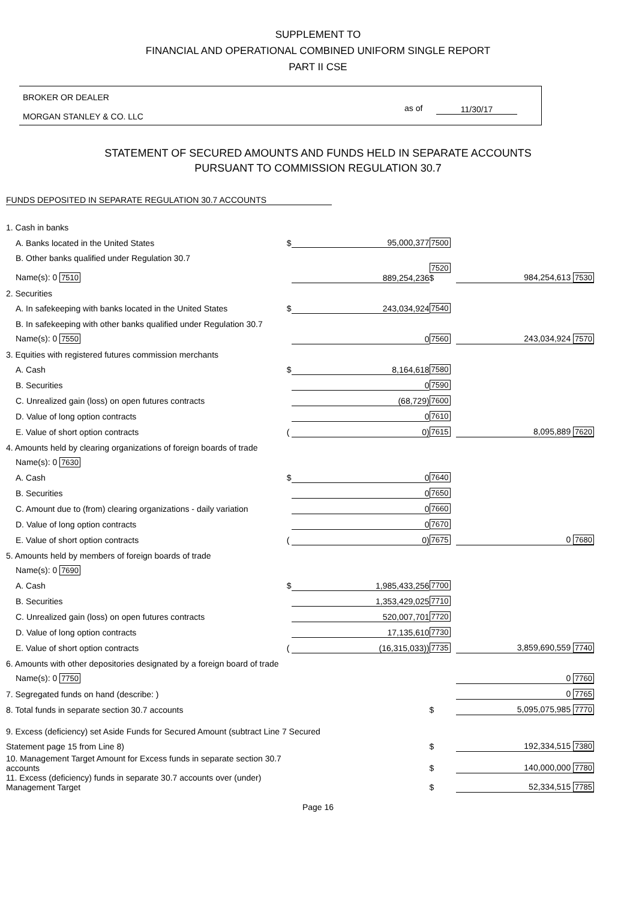SUPPLEMENT TO
FINANCIAL AND OPERATIONAL COMBINED UNIFORM SINGLE REPORT
PART II CSE
BROKER OR DEALER
MORGAN STANLEY & CO. LLC
as of 11/30/17
STATEMENT OF SECURED AMOUNTS AND FUNDS HELD IN SEPARATE ACCOUNTS
PURSUANT TO COMMISSION REGULATION 30.7
FUNDS DEPOSITED IN SEPARATE REGULATION 30.7 ACCOUNTS
| 1. Cash in banks | | | | |
| A. Banks located in the United States | $ | 95,000,377 | 7500 | |
| B. Other banks qualified under Regulation 30.7 | | | | |
| Name(s): 0 7510 | | 889,254,236 | 7520 $ | 984,254,613 7530 |
| 2. Securities | | | | |
| A. In safekeeping with banks located in the United States | $ | 243,034,924 | 7540 | |
| B. In safekeeping with other banks qualified under Regulation 30.7 | | | | |
| Name(s): 0 7550 | | 0 | 7560 | 243,034,924 7570 |
| 3. Equities with registered futures commission merchants | | | | |
| A. Cash | $ | 8,164,618 | 7580 | |
| B. Securities | | 0 | 7590 | |
| C. Unrealized gain (loss) on open futures contracts | | (68,729) | 7600 | |
| D. Value of long option contracts | | 0 | 7610 | |
| E. Value of short option contracts | ( | 0) | 7615 | 8,095,889 7620 |
| 4. Amounts held by clearing organizations of foreign boards of trade | | | | |
| Name(s): 0 7630 | | | | |
| A. Cash | $ | 0 | 7640 | |
| B. Securities | | 0 | 7650 | |
| C. Amount due to (from) clearing organizations - daily variation | | 0 | 7660 | |
| D. Value of long option contracts | | 0 | 7670 | |
| E. Value of short option contracts | ( | 0) | 7675 | 0 7680 |
| 5. Amounts held by members of foreign boards of trade | | | | |
| Name(s): 0 7690 | | | | |
| A. Cash | $ | 1,985,433,256 | 7700 | |
| B. Securities | | 1,353,429,025 | 7710 | |
| C. Unrealized gain (loss) on open futures contracts | | 520,007,701 | 7720 | |
| D. Value of long option contracts | | 17,135,610 | 7730 | |
| E. Value of short option contracts | ( | (16,315,033)) | 7735 | 3,859,690,559 7740 |
| 6. Amounts with other depositories designated by a foreign board of trade | | | | |
| Name(s): 0 7750 | | | | 0 7760 |
| 7. Segregated funds on hand (describe: ) | | | | 0 7765 |
| 8. Total funds in separate section 30.7 accounts | | | $ | 5,095,075,985 7770 |
| 9. Excess (deficiency) set Aside Funds for Secured Amount (subtract Line 7 Secured | | | | |
| Statement page 15 from Line 8) | | | $ | 192,334,515 7380 |
| 10. Management Target Amount for Excess funds in separate section 30.7 accounts | | | $ | 140,000,000 7780 |
| 11. Excess (deficiency) funds in separate 30.7 accounts over (under) Management Target | | | $ | 52,334,515 7785 |
Page 16